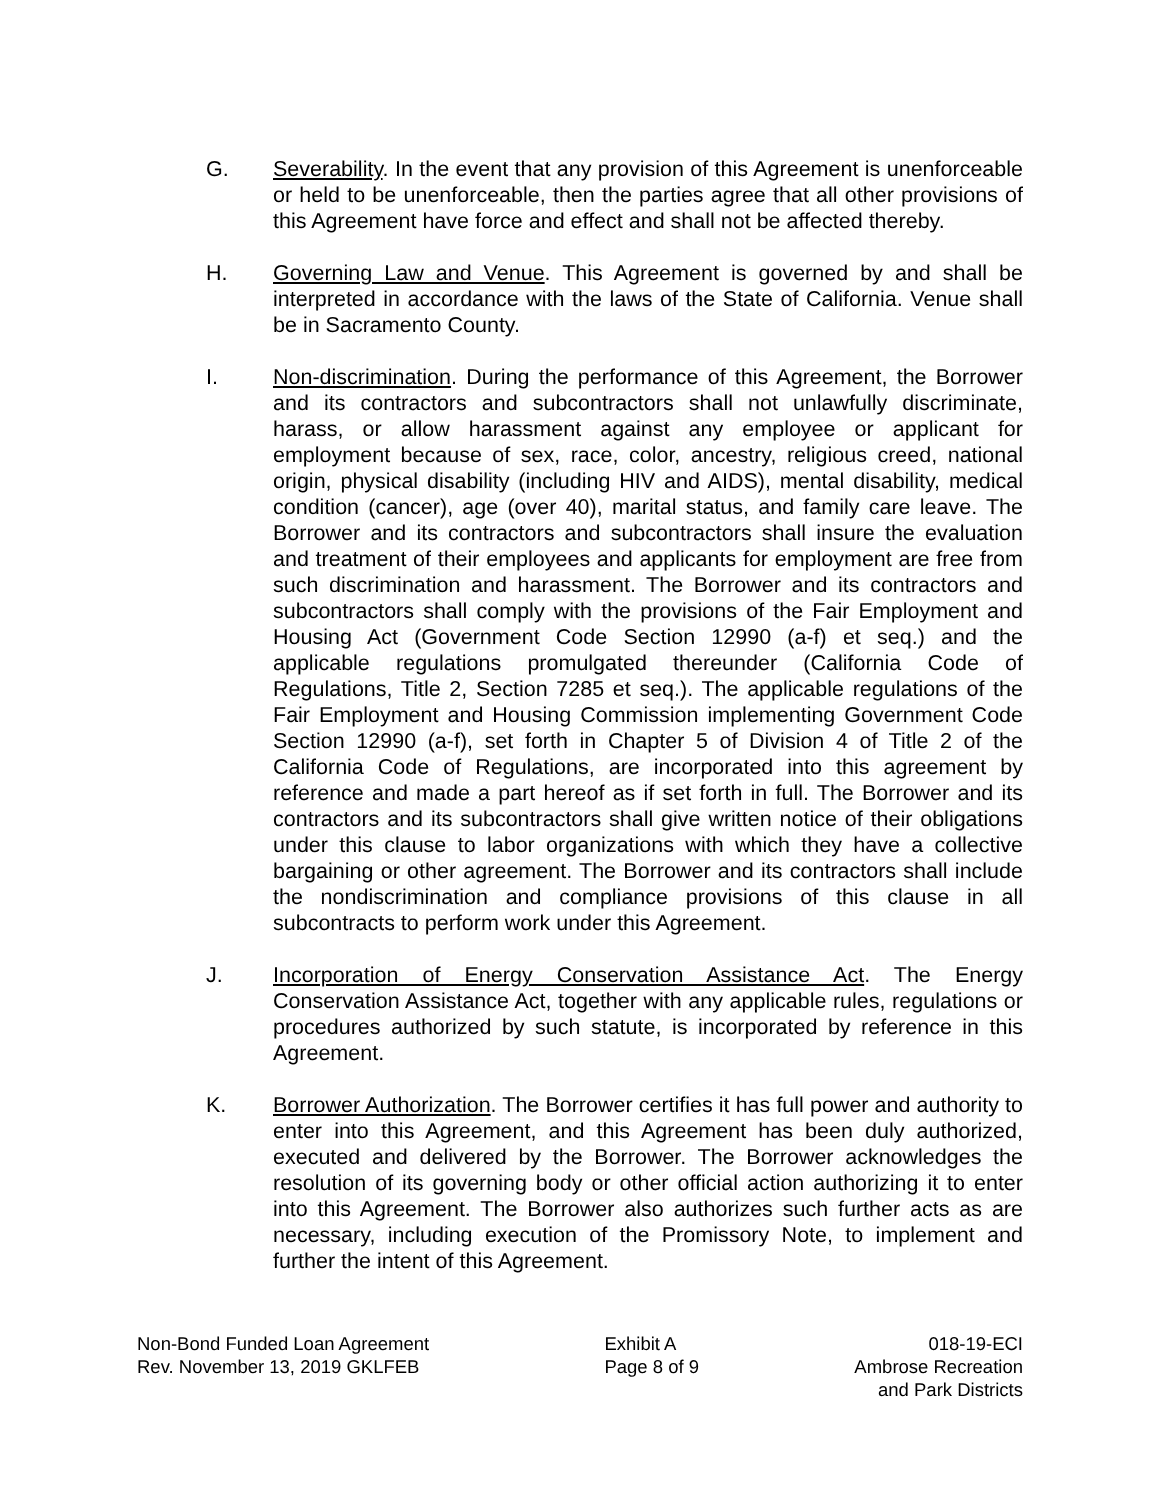G. Severability. In the event that any provision of this Agreement is unenforceable or held to be unenforceable, then the parties agree that all other provisions of this Agreement have force and effect and shall not be affected thereby.
H. Governing Law and Venue. This Agreement is governed by and shall be interpreted in accordance with the laws of the State of California. Venue shall be in Sacramento County.
I. Non-discrimination. During the performance of this Agreement, the Borrower and its contractors and subcontractors shall not unlawfully discriminate, harass, or allow harassment against any employee or applicant for employment because of sex, race, color, ancestry, religious creed, national origin, physical disability (including HIV and AIDS), mental disability, medical condition (cancer), age (over 40), marital status, and family care leave. The Borrower and its contractors and subcontractors shall insure the evaluation and treatment of their employees and applicants for employment are free from such discrimination and harassment. The Borrower and its contractors and subcontractors shall comply with the provisions of the Fair Employment and Housing Act (Government Code Section 12990 (a-f) et seq.) and the applicable regulations promulgated thereunder (California Code of Regulations, Title 2, Section 7285 et seq.). The applicable regulations of the Fair Employment and Housing Commission implementing Government Code Section 12990 (a-f), set forth in Chapter 5 of Division 4 of Title 2 of the California Code of Regulations, are incorporated into this agreement by reference and made a part hereof as if set forth in full. The Borrower and its contractors and its subcontractors shall give written notice of their obligations under this clause to labor organizations with which they have a collective bargaining or other agreement. The Borrower and its contractors shall include the nondiscrimination and compliance provisions of this clause in all subcontracts to perform work under this Agreement.
J. Incorporation of Energy Conservation Assistance Act. The Energy Conservation Assistance Act, together with any applicable rules, regulations or procedures authorized by such statute, is incorporated by reference in this Agreement.
K. Borrower Authorization. The Borrower certifies it has full power and authority to enter into this Agreement, and this Agreement has been duly authorized, executed and delivered by the Borrower. The Borrower acknowledges the resolution of its governing body or other official action authorizing it to enter into this Agreement. The Borrower also authorizes such further acts as are necessary, including execution of the Promissory Note, to implement and further the intent of this Agreement.
Non-Bond Funded Loan Agreement
Rev. November 13, 2019 GKLFEB
Exhibit A
Page 8 of 9
018-19-ECI
Ambrose Recreation
and Park Districts